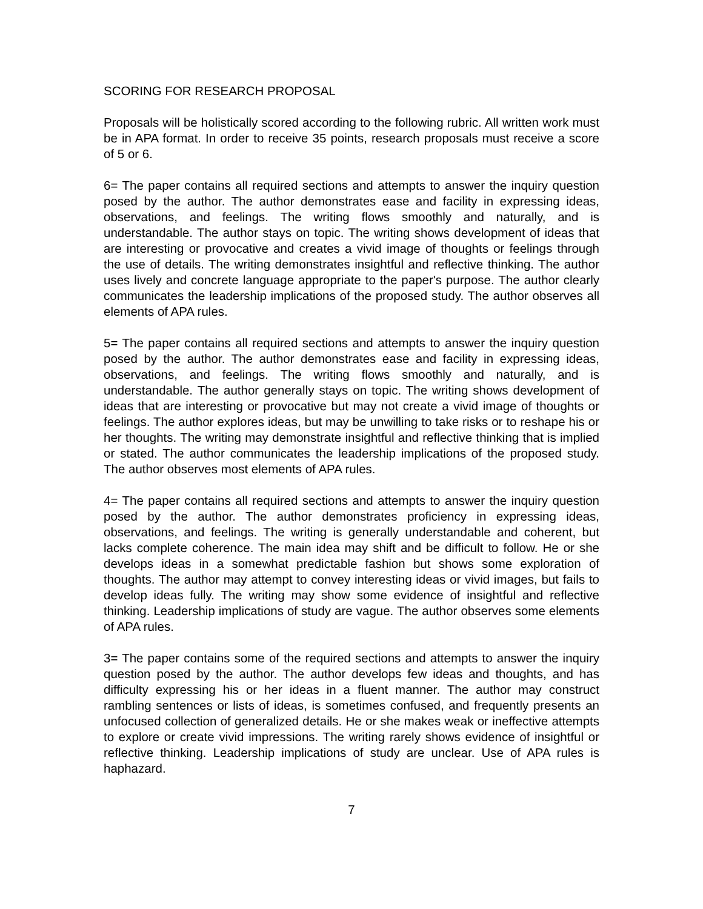SCORING FOR RESEARCH PROPOSAL
Proposals will be holistically scored according to the following rubric. All written work must be in APA format. In order to receive 35 points, research proposals must receive a score of 5 or 6.
6= The paper contains all required sections and attempts to answer the inquiry question posed by the author. The author demonstrates ease and facility in expressing ideas, observations, and feelings. The writing flows smoothly and naturally, and is understandable. The author stays on topic. The writing shows development of ideas that are interesting or provocative and creates a vivid image of thoughts or feelings through the use of details. The writing demonstrates insightful and reflective thinking. The author uses lively and concrete language appropriate to the paper's purpose. The author clearly communicates the leadership implications of the proposed study. The author observes all elements of APA rules.
5= The paper contains all required sections and attempts to answer the inquiry question posed by the author. The author demonstrates ease and facility in expressing ideas, observations, and feelings. The writing flows smoothly and naturally, and is understandable. The author generally stays on topic. The writing shows development of ideas that are interesting or provocative but may not create a vivid image of thoughts or feelings. The author explores ideas, but may be unwilling to take risks or to reshape his or her thoughts. The writing may demonstrate insightful and reflective thinking that is implied or stated. The author communicates the leadership implications of the proposed study. The author observes most elements of APA rules.
4= The paper contains all required sections and attempts to answer the inquiry question posed by the author. The author demonstrates proficiency in expressing ideas, observations, and feelings. The writing is generally understandable and coherent, but lacks complete coherence. The main idea may shift and be difficult to follow. He or she develops ideas in a somewhat predictable fashion but shows some exploration of thoughts. The author may attempt to convey interesting ideas or vivid images, but fails to develop ideas fully. The writing may show some evidence of insightful and reflective thinking. Leadership implications of study are vague. The author observes some elements of APA rules.
3= The paper contains some of the required sections and attempts to answer the inquiry question posed by the author. The author develops few ideas and thoughts, and has difficulty expressing his or her ideas in a fluent manner. The author may construct rambling sentences or lists of ideas, is sometimes confused, and frequently presents an unfocused collection of generalized details. He or she makes weak or ineffective attempts to explore or create vivid impressions. The writing rarely shows evidence of insightful or reflective thinking. Leadership implications of study are unclear. Use of APA rules is haphazard.
7